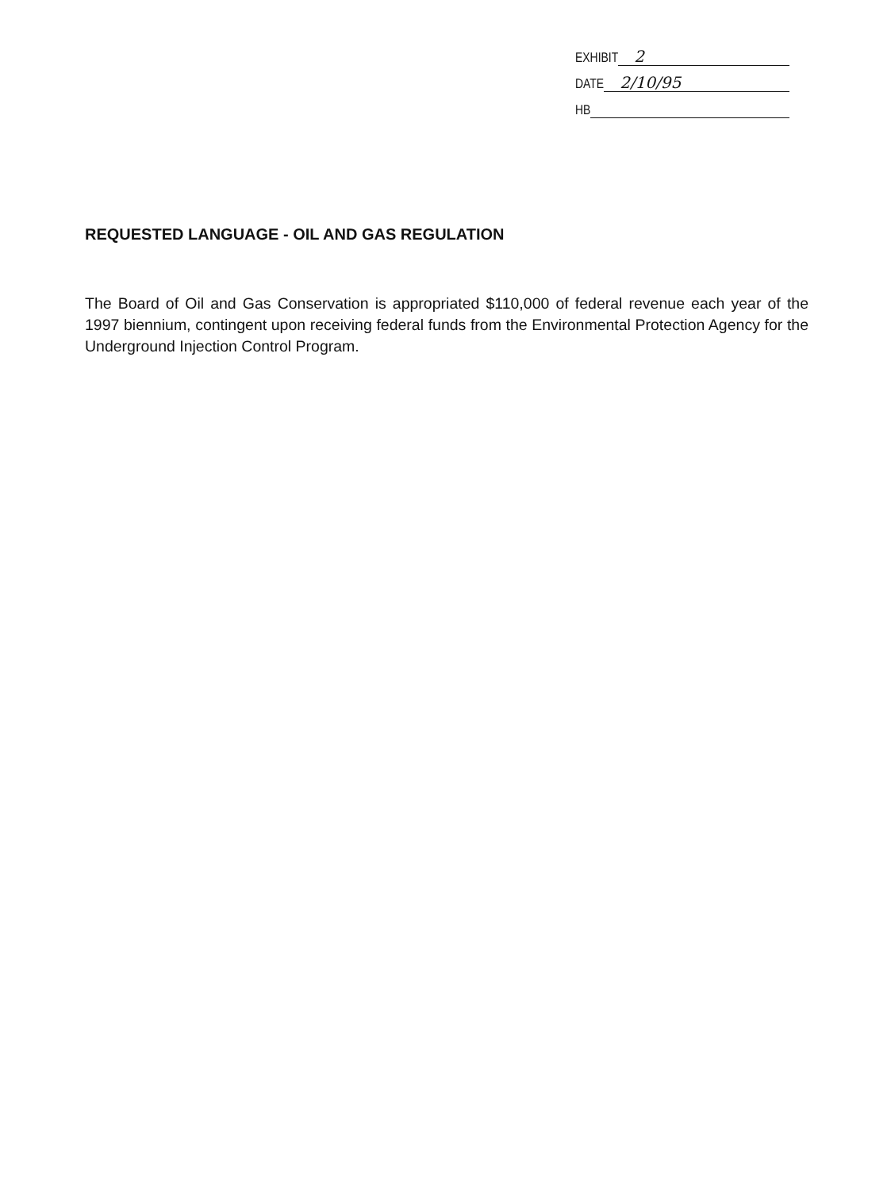EXHIBIT 2
DATE 2/10/95
HB
REQUESTED LANGUAGE - OIL AND GAS REGULATION
The Board of Oil and Gas Conservation is appropriated $110,000 of federal revenue each year of the 1997 biennium, contingent upon receiving federal funds from the Environmental Protection Agency for the Underground Injection Control Program.